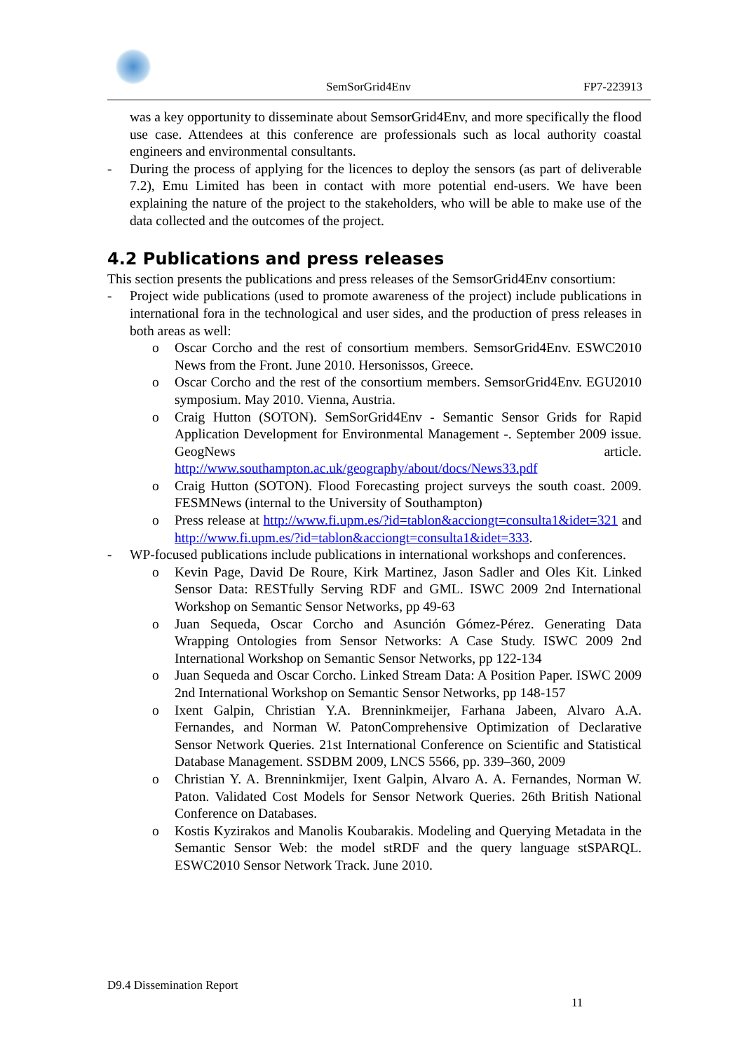SemSorGrid4Env FP7-223913
was a key opportunity to disseminate about SemsorGrid4Env, and more specifically the flood use case. Attendees at this conference are professionals such as local authority coastal engineers and environmental consultants.
- During the process of applying for the licences to deploy the sensors (as part of deliverable 7.2), Emu Limited has been in contact with more potential end-users. We have been explaining the nature of the project to the stakeholders, who will be able to make use of the data collected and the outcomes of the project.
4.2 Publications and press releases
This section presents the publications and press releases of the SemsorGrid4Env consortium:
- Project wide publications (used to promote awareness of the project) include publications in international fora in the technological and user sides, and the production of press releases in both areas as well:
o Oscar Corcho and the rest of consortium members. SemsorGrid4Env. ESWC2010 News from the Front. June 2010. Hersonissos, Greece.
o Oscar Corcho and the rest of the consortium members. SemsorGrid4Env. EGU2010 symposium. May 2010. Vienna, Austria.
o Craig Hutton (SOTON). SemSorGrid4Env - Semantic Sensor Grids for Rapid Application Development for Environmental Management -. September 2009 issue. GeogNews article. http://www.southampton.ac.uk/geography/about/docs/News33.pdf
o Craig Hutton (SOTON). Flood Forecasting project surveys the south coast. 2009. FESMNews (internal to the University of Southampton)
o Press release at http://www.fi.upm.es/?id=tablon&acciongt=consulta1&idet=321 and http://www.fi.upm.es/?id=tablon&acciongt=consulta1&idet=333.
- WP-focused publications include publications in international workshops and conferences.
o Kevin Page, David De Roure, Kirk Martinez, Jason Sadler and Oles Kit. Linked Sensor Data: RESTfully Serving RDF and GML. ISWC 2009 2nd International Workshop on Semantic Sensor Networks, pp 49-63
o Juan Sequeda, Oscar Corcho and Asunción Gómez-Pérez. Generating Data Wrapping Ontologies from Sensor Networks: A Case Study. ISWC 2009 2nd International Workshop on Semantic Sensor Networks, pp 122-134
o Juan Sequeda and Oscar Corcho. Linked Stream Data: A Position Paper. ISWC 2009 2nd International Workshop on Semantic Sensor Networks, pp 148-157
o Ixent Galpin, Christian Y.A. Brenninkmeijer, Farhana Jabeen, Alvaro A.A. Fernandes, and Norman W. PatonComprehensive Optimization of Declarative Sensor Network Queries. 21st International Conference on Scientific and Statistical Database Management. SSDBM 2009, LNCS 5566, pp. 339–360, 2009
o Christian Y. A. Brenninkmijer, Ixent Galpin, Alvaro A. A. Fernandes, Norman W. Paton. Validated Cost Models for Sensor Network Queries. 26th British National Conference on Databases.
o Kostis Kyzirakos and Manolis Koubarakis. Modeling and Querying Metadata in the Semantic Sensor Web: the model stRDF and the query language stSPARQL. ESWC2010 Sensor Network Track. June 2010.
D9.4 Dissemination Report
11